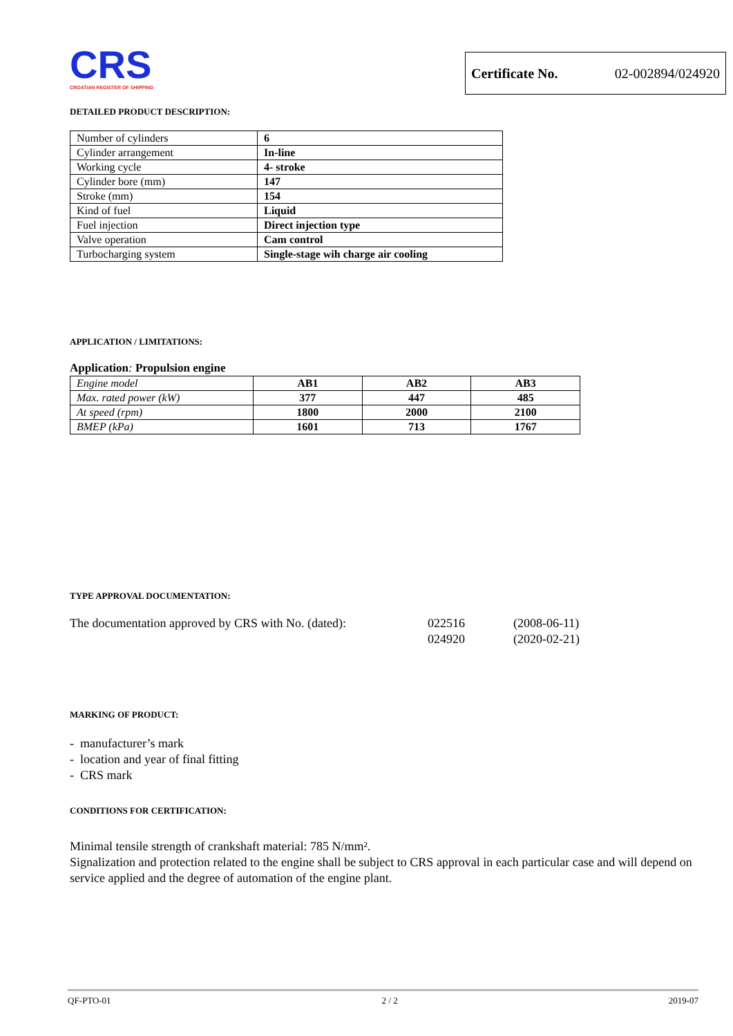CRS
CROATIAN REGISTER OF SHIPPING
Certificate No. 02-002894/024920
DETAILED PRODUCT DESCRIPTION:
| Number of cylinders | 6 |
| Cylinder arrangement | In-line |
| Working cycle | 4- stroke |
| Cylinder bore (mm) | 147 |
| Stroke (mm) | 154 |
| Kind of fuel | Liquid |
| Fuel injection | Direct injection type |
| Valve operation | Cam control |
| Turbocharging system | Single-stage wih charge air cooling |
APPLICATION / LIMITATIONS:
Application: Propulsion engine
| Engine model | AB1 | AB2 | AB3 |
| Max. rated power (kW) | 377 | 447 | 485 |
| At speed (rpm) | 1800 | 2000 | 2100 |
| BMEP (kPa) | 1601 | 713 | 1767 |
TYPE APPROVAL DOCUMENTATION:
The documentation approved by CRS with No. (dated):
022516
024920
(2008-06-11)
(2020-02-21)
MARKING OF PRODUCT:
- manufacturer’s mark
- location and year of final fitting
- CRS mark
CONDITIONS FOR CERTIFICATION:
Minimal tensile strength of crankshaft material: 785 N/mm².
Signalization and protection related to the engine shall be subject to CRS approval in each particular case and will depend on service applied and the degree of automation of the engine plant.
QF-PTO-01 2 / 2 2019-07